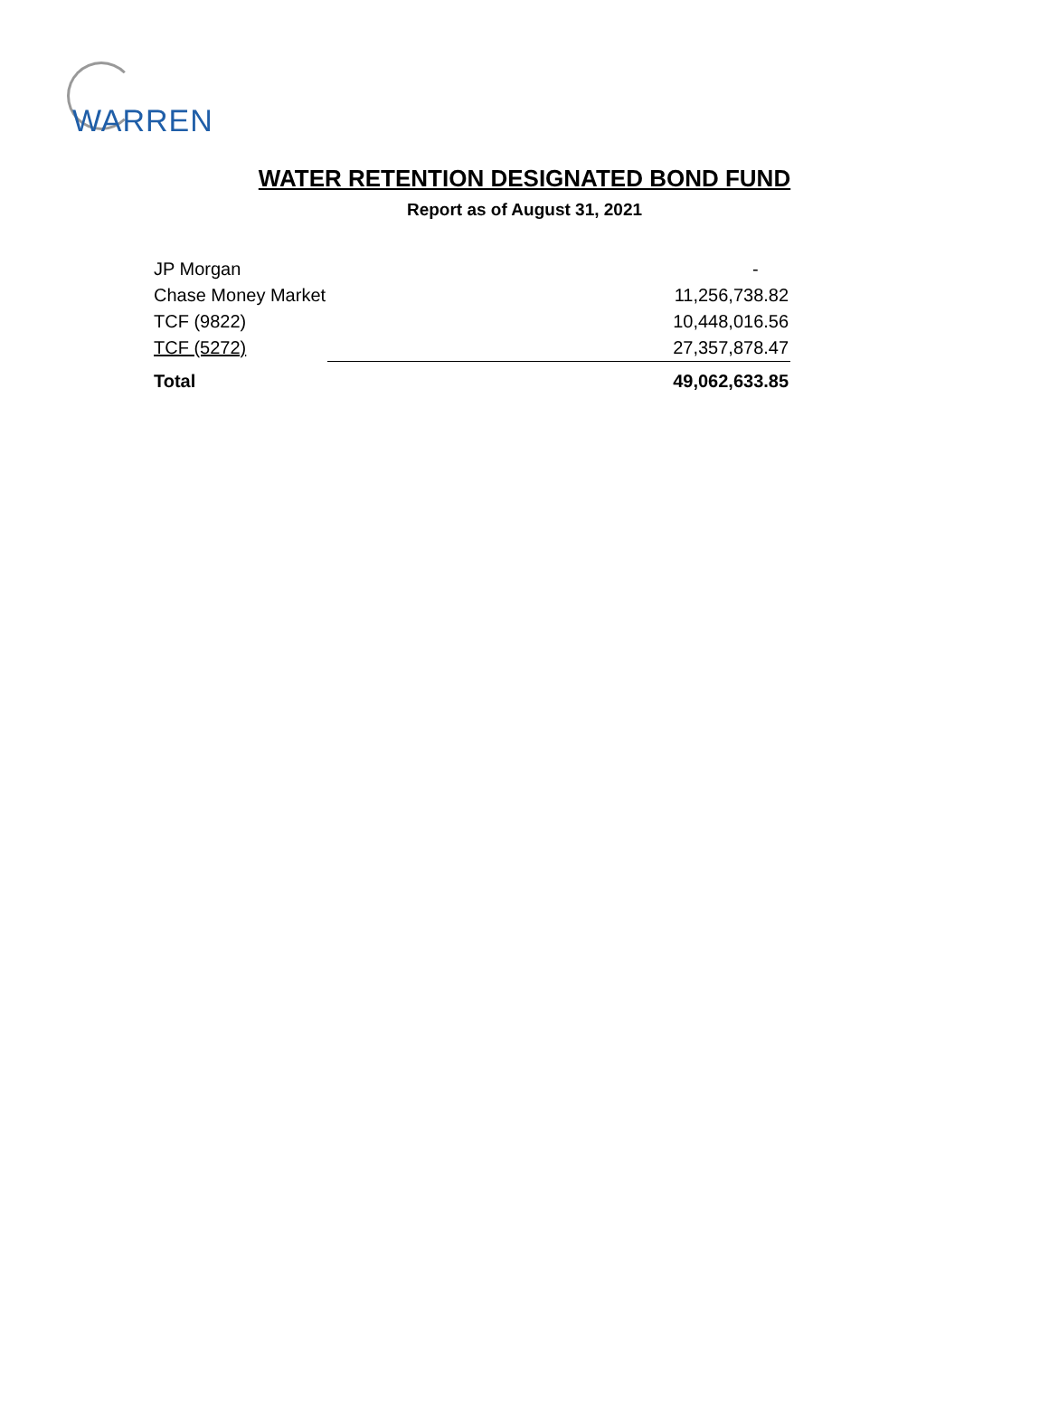WARREN
WATER RETENTION DESIGNATED BOND FUND
Report as of August 31, 2021
| JP Morgan | - |
| Chase Money Market | 11,256,738.82 |
| TCF (9822) | 10,448,016.56 |
| TCF (5272) | 27,357,878.47 |
| Total | 49,062,633.85 |